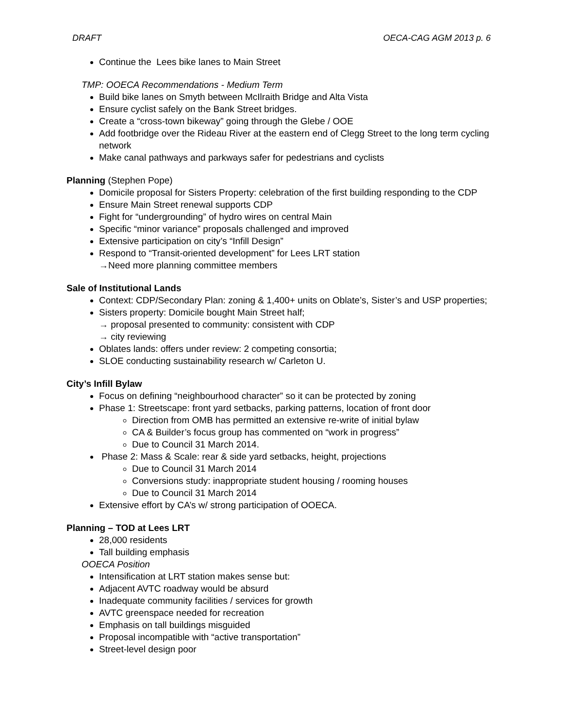DRAFT OECA-CAG AGM 2013 p. 6
Continue the Lees bike lanes to Main Street
TMP: OOECA Recommendations - Medium Term
Build bike lanes on Smyth between McIlraith Bridge and Alta Vista
Ensure cyclist safely on the Bank Street bridges.
Create a “cross-town bikeway” going through the Glebe / OOE
Add footbridge over the Rideau River at the eastern end of Clegg Street to the long term cycling network
Make canal pathways and parkways safer for pedestrians and cyclists
Planning (Stephen Pope)
Domicile proposal for Sisters Property: celebration of the first building responding to the CDP
Ensure Main Street renewal supports CDP
Fight for “undergrounding” of hydro wires on central Main
Specific “minor variance” proposals challenged and improved
Extensive participation on city’s “Infill Design”
Respond to “Transit-oriented development” for Lees LRT station
→Need more planning committee members
Sale of Institutional Lands
Context: CDP/Secondary Plan: zoning & 1,400+ units on Oblate’s, Sister’s and USP properties;
Sisters property: Domicile bought Main Street half;
→ proposal presented to community: consistent with CDP
→ city reviewing
Oblates lands: offers under review: 2 competing consortia;
SLOE conducting sustainability research w/ Carleton U.
City’s Infill Bylaw
Focus on defining “neighbourhood character” so it can be protected by zoning
Phase 1: Streetscape: front yard setbacks, parking patterns, location of front door
Direction from OMB has permitted an extensive re-write of initial bylaw
CA & Builder’s focus group has commented on “work in progress”
Due to Council 31 March 2014.
Phase 2: Mass & Scale: rear & side yard setbacks, height, projections
Due to Council 31 March 2014
Conversions study: inappropriate student housing / rooming houses
Due to Council 31 March 2014
Extensive effort by CA’s w/ strong participation of OOECA.
Planning – TOD at Lees LRT
28,000 residents
Tall building emphasis
OOECA Position
Intensification at LRT station makes sense but:
Adjacent AVTC roadway would be absurd
Inadequate community facilities / services for growth
AVTC greenspace needed for recreation
Emphasis on tall buildings misguided
Proposal incompatible with “active transportation”
Street-level design poor